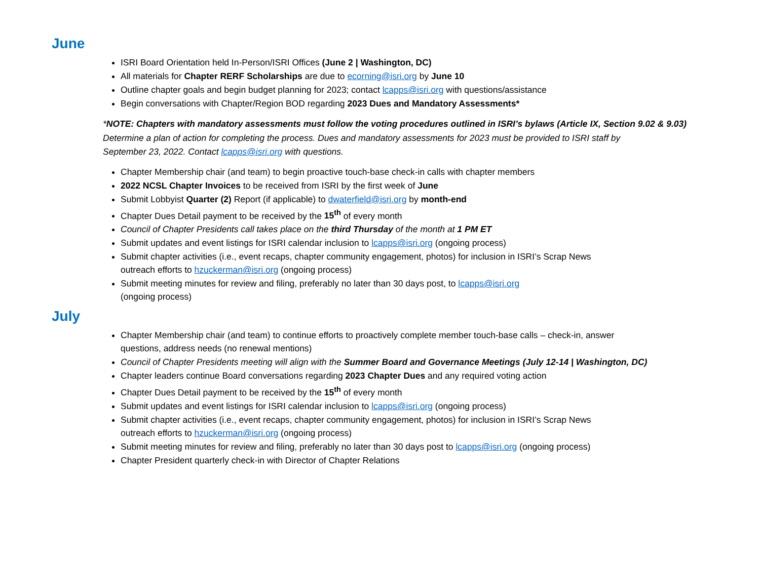June
ISRI Board Orientation held In-Person/ISRI Offices (June 2 | Washington, DC)
All materials for Chapter RERF Scholarships are due to ecorning@isri.org by June 10
Outline chapter goals and begin budget planning for 2023; contact lcapps@isri.org with questions/assistance
Begin conversations with Chapter/Region BOD regarding 2023 Dues and Mandatory Assessments*
*NOTE: Chapters with mandatory assessments must follow the voting procedures outlined in ISRI’s bylaws (Article IX, Section 9.02 & 9.03)
Determine a plan of action for completing the process. Dues and mandatory assessments for 2023 must be provided to ISRI staff by
September 23, 2022. Contact lcapps@isri.org with questions.
Chapter Membership chair (and team) to begin proactive touch-base check-in calls with chapter members
2022 NCSL Chapter Invoices to be received from ISRI by the first week of June
Submit Lobbyist Quarter (2) Report (if applicable) to dwaterfield@isri.org by month-end
Chapter Dues Detail payment to be received by the 15<sup>th</sup> of every month
Council of Chapter Presidents call takes place on the third Thursday of the month at 1 PM ET
Submit updates and event listings for ISRI calendar inclusion to lcapps@isri.org (ongoing process)
Submit chapter activities (i.e., event recaps, chapter community engagement, photos) for inclusion in ISRI’s Scrap News
outreach efforts to hzuckerman@isri.org (ongoing process)
Submit meeting minutes for review and filing, preferably no later than 30 days post, to lcapps@isri.org
(ongoing process)
July
Chapter Membership chair (and team) to continue efforts to proactively complete member touch-base calls – check-in, answer
questions, address needs (no renewal mentions)
Council of Chapter Presidents meeting will align with the Summer Board and Governance Meetings (July 12-14 | Washington, DC)
Chapter leaders continue Board conversations regarding 2023 Chapter Dues and any required voting action
Chapter Dues Detail payment to be received by the 15<sup>th</sup> of every month
Submit updates and event listings for ISRI calendar inclusion to lcapps@isri.org (ongoing process)
Submit chapter activities (i.e., event recaps, chapter community engagement, photos) for inclusion in ISRI’s Scrap News
outreach efforts to hzuckerman@isri.org (ongoing process)
Submit meeting minutes for review and filing, preferably no later than 30 days post to lcapps@isri.org (ongoing process)
Chapter President quarterly check-in with Director of Chapter Relations